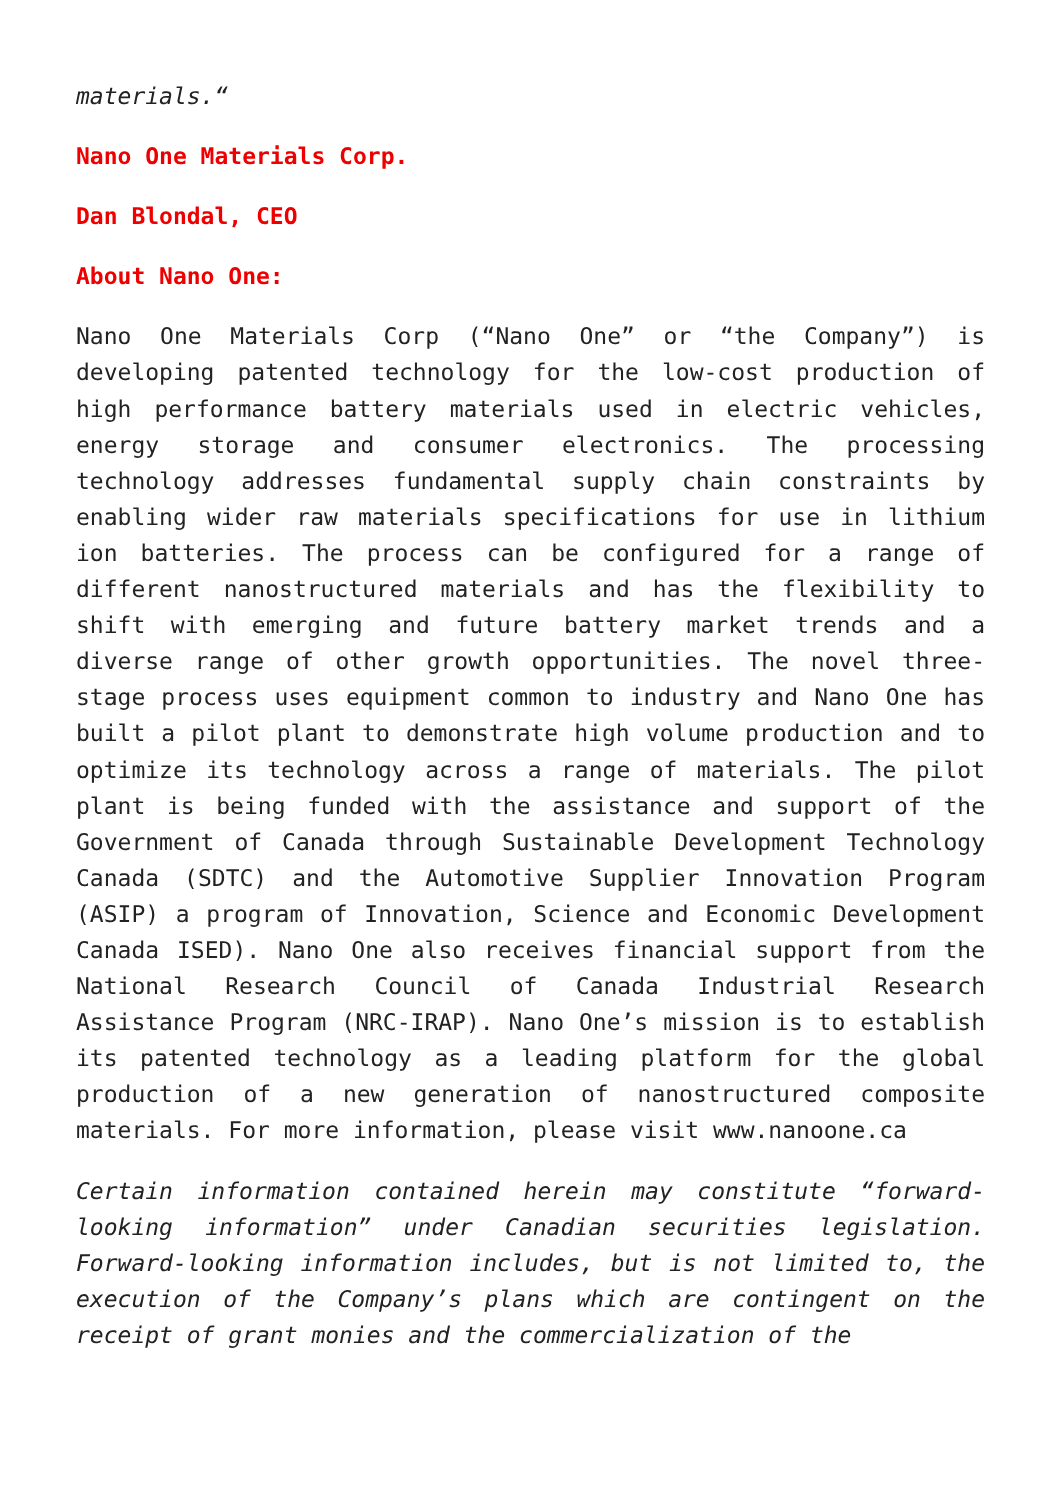materials.“
Nano One Materials Corp.
Dan Blondal, CEO
About Nano One:
Nano One Materials Corp (“Nano One” or “the Company”) is developing patented technology for the low-cost production of high performance battery materials used in electric vehicles, energy storage and consumer electronics. The processing technology addresses fundamental supply chain constraints by enabling wider raw materials specifications for use in lithium ion batteries. The process can be configured for a range of different nanostructured materials and has the flexibility to shift with emerging and future battery market trends and a diverse range of other growth opportunities. The novel three-stage process uses equipment common to industry and Nano One has built a pilot plant to demonstrate high volume production and to optimize its technology across a range of materials. The pilot plant is being funded with the assistance and support of the Government of Canada through Sustainable Development Technology Canada (SDTC) and the Automotive Supplier Innovation Program (ASIP) a program of Innovation, Science and Economic Development Canada ISED). Nano One also receives financial support from the National Research Council of Canada Industrial Research Assistance Program (NRC-IRAP). Nano One’s mission is to establish its patented technology as a leading platform for the global production of a new generation of nanostructured composite materials. For more information, please visit www.nanoone.ca
Certain information contained herein may constitute “forward-looking information” under Canadian securities legislation. Forward-looking information includes, but is not limited to, the execution of the Company’s plans which are contingent on the receipt of grant monies and the commercialization of the